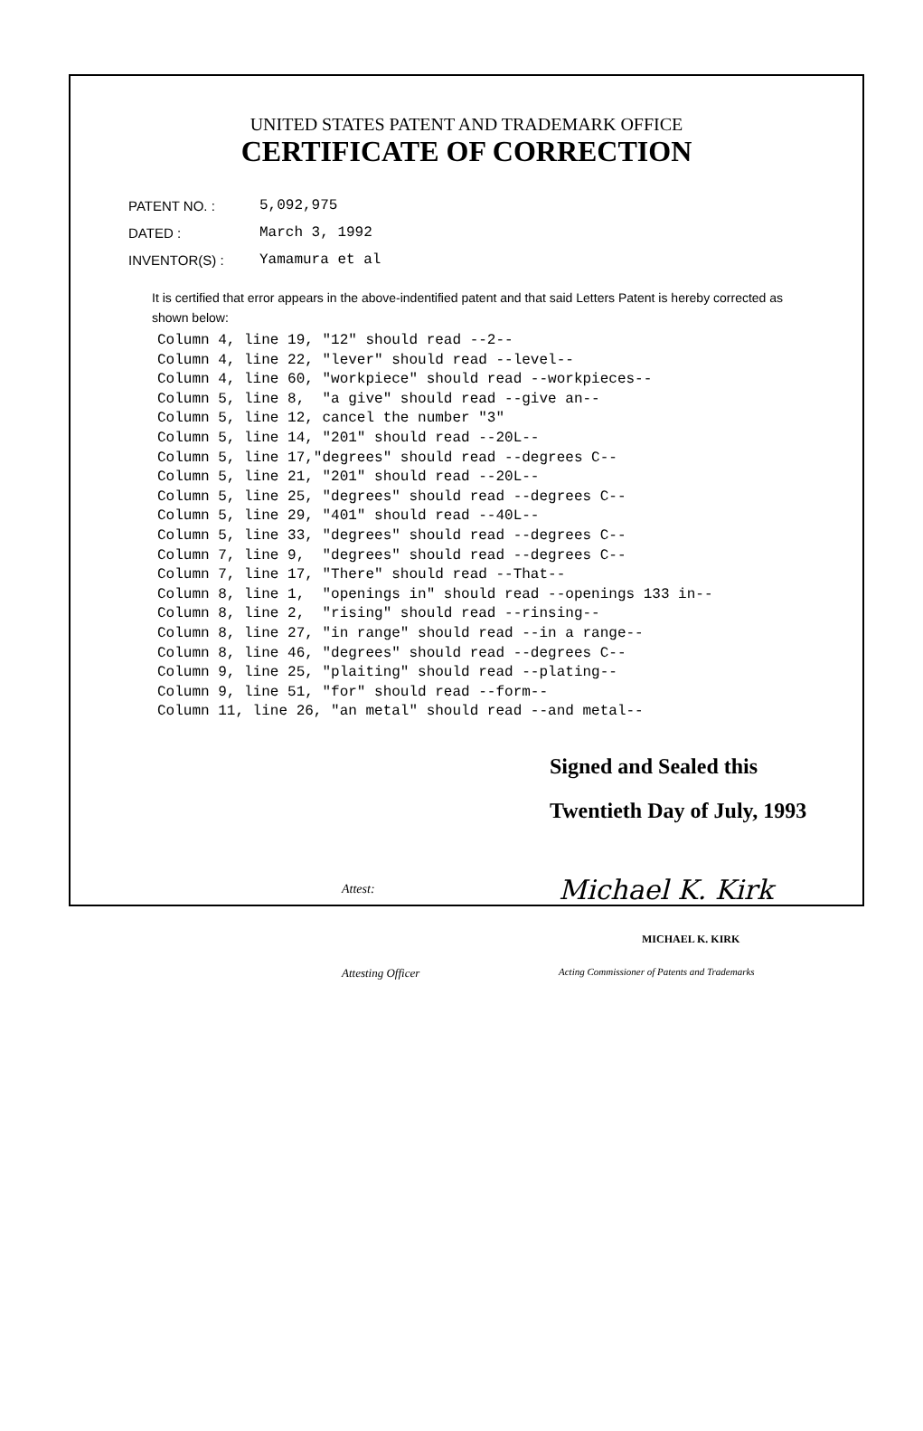UNITED STATES PATENT AND TRADEMARK OFFICE
CERTIFICATE OF CORRECTION
PATENT NO. : 5,092,975
DATED : March 3, 1992
INVENTOR(S) : Yamamura et al
It is certified that error appears in the above-indentified patent and that said Letters Patent is hereby corrected as shown below:
Column 4, line 19, "12" should read --2-- Column 4, line 22, "lever" should read --level-- Column 4, line 60, "workpiece" should read --workpieces-- Column 5, line 8, "a give" should read --give an-- Column 5, line 12, cancel the number "3" Column 5, line 14, "201" should read --20L-- Column 5, line 17,"degrees" should read --degrees C-- Column 5, line 21, "201" should read --20L-- Column 5, line 25, "degrees" should read --degrees C-- Column 5, line 29, "401" should read --40L-- Column 5, line 33, "degrees" should read --degrees C-- Column 7, line 9, "degrees" should read --degrees C-- Column 7, line 17, "There" should read --That-- Column 8, line 1, "openings in" should read --openings 133 in-- Column 8, line 2, "rising" should read --rinsing-- Column 8, line 27, "in range" should read --in a range-- Column 8, line 46, "degrees" should read --degrees C-- Column 9, line 25, "plaiting" should read --plating-- Column 9, line 51, "for" should read --form-- Column 11, line 26, "an metal" should read --and metal--
Signed and Sealed this
Twentieth Day of July, 1993
Attest: Michael K. Kirk
MICHAEL K. KIRK
Attesting Officer Acting Commissioner of Patents and Trademarks